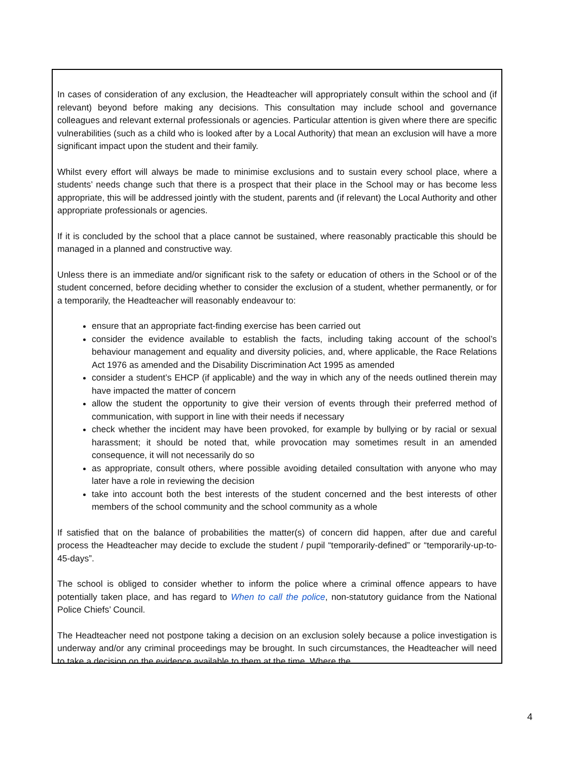In cases of consideration of any exclusion, the Headteacher will appropriately consult within the school and (if relevant) beyond before making any decisions. This consultation may include school and governance colleagues and relevant external professionals or agencies. Particular attention is given where there are specific vulnerabilities (such as a child who is looked after by a Local Authority) that mean an exclusion will have a more significant impact upon the student and their family.
Whilst every effort will always be made to minimise exclusions and to sustain every school place, where a students’ needs change such that there is a prospect that their place in the School may or has become less appropriate, this will be addressed jointly with the student, parents and (if relevant) the Local Authority and other appropriate professionals or agencies.
If it is concluded by the school that a place cannot be sustained, where reasonably practicable this should be managed in a planned and constructive way.
Unless there is an immediate and/or significant risk to the safety or education of others in the School or of the student concerned, before deciding whether to consider the exclusion of a student, whether permanently, or for a temporarily, the Headteacher will reasonably endeavour to:
ensure that an appropriate fact-finding exercise has been carried out
consider the evidence available to establish the facts, including taking account of the school’s behaviour management and equality and diversity policies, and, where applicable, the Race Relations Act 1976 as amended and the Disability Discrimination Act 1995 as amended
consider a student’s EHCP (if applicable) and the way in which any of the needs outlined therein may have impacted the matter of concern
allow the student the opportunity to give their version of events through their preferred method of communication, with support in line with their needs if necessary
check whether the incident may have been provoked, for example by bullying or by racial or sexual harassment; it should be noted that, while provocation may sometimes result in an amended consequence, it will not necessarily do so
as appropriate, consult others, where possible avoiding detailed consultation with anyone who may later have a role in reviewing the decision
take into account both the best interests of the student concerned and the best interests of other members of the school community and the school community as a whole
If satisfied that on the balance of probabilities the matter(s) of concern did happen, after due and careful process the Headteacher may decide to exclude the student / pupil “temporarily-defined” or “temporarily-up-to-45-days”.
The school is obliged to consider whether to inform the police where a criminal offence appears to have potentially taken place, and has regard to When to call the police, non-statutory guidance from the National Police Chiefs’ Council.
The Headteacher need not postpone taking a decision on an exclusion solely because a police investigation is underway and/or any criminal proceedings may be brought. In such circumstances, the Headteacher will need to take a decision on the evidence available to them at the time. Where the
4